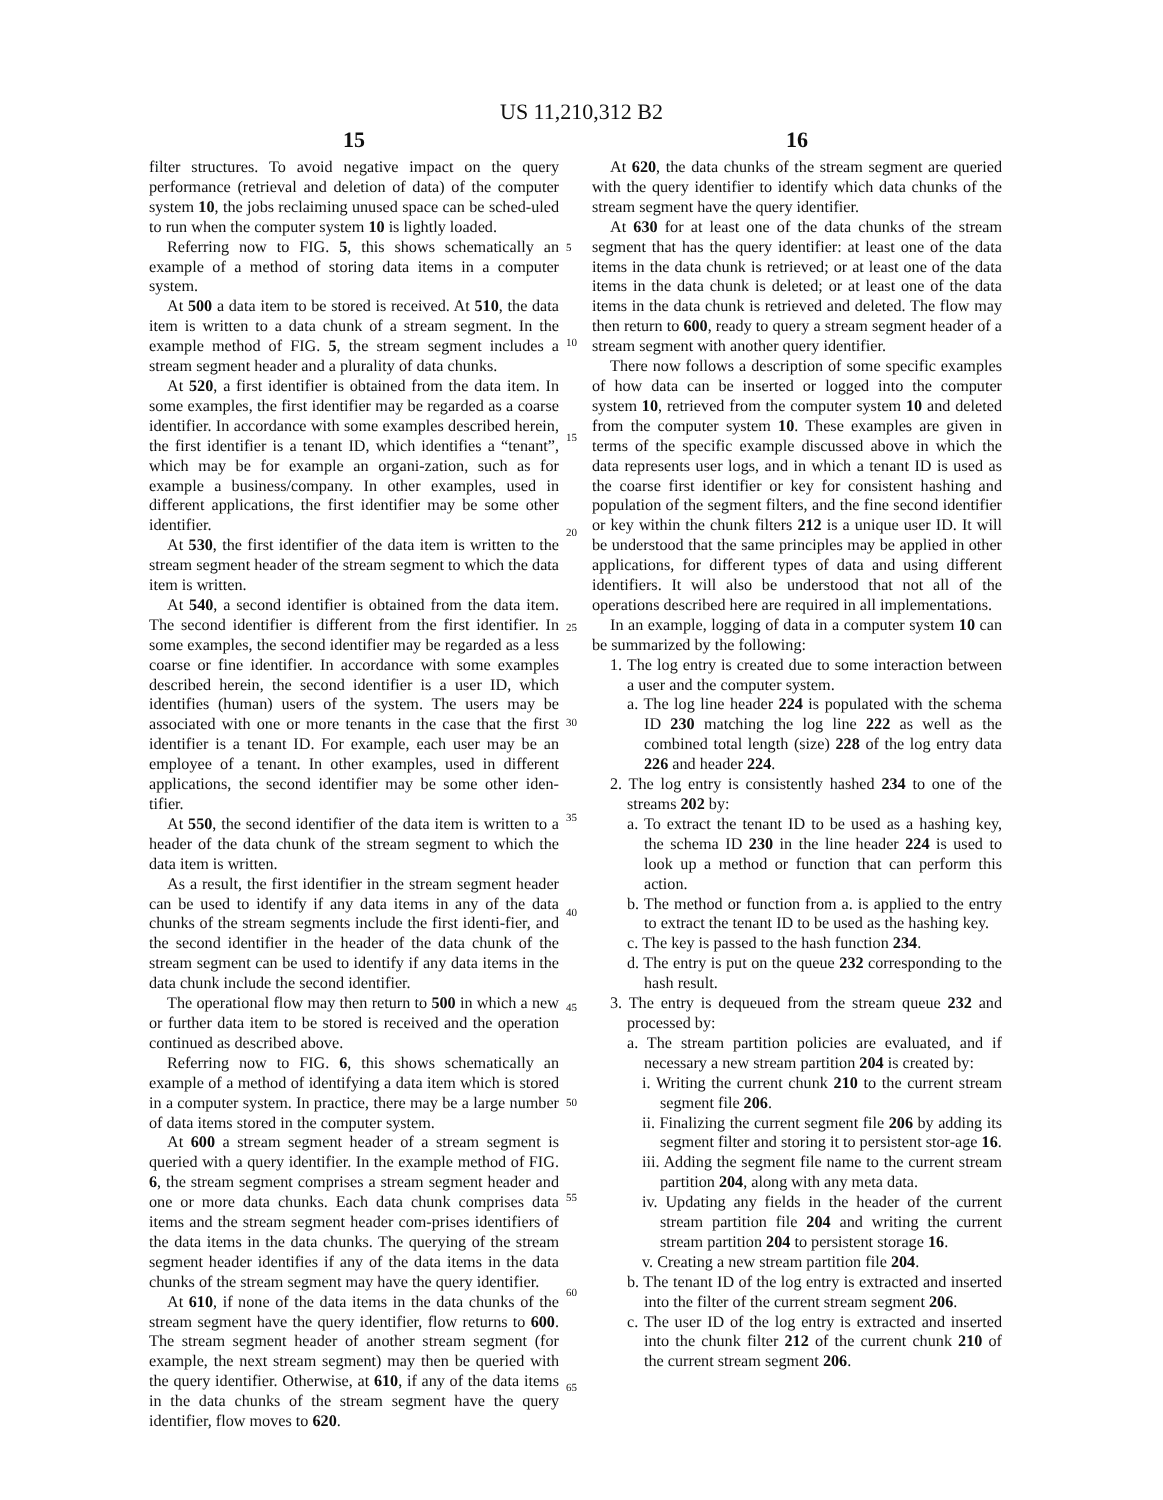US 11,210,312 B2
15 16
filter structures. To avoid negative impact on the query performance (retrieval and deletion of data) of the computer system 10, the jobs reclaiming unused space can be sched-uled to run when the computer system 10 is lightly loaded.
Referring now to FIG. 5, this shows schematically an example of a method of storing data items in a computer system.
At 500 a data item to be stored is received. At 510, the data item is written to a data chunk of a stream segment. In the example method of FIG. 5, the stream segment includes a stream segment header and a plurality of data chunks.
At 520, a first identifier is obtained from the data item. In some examples, the first identifier may be regarded as a coarse identifier. In accordance with some examples described herein, the first identifier is a tenant ID, which identifies a “tenant”, which may be for example an organi-zation, such as for example a business/company. In other examples, used in different applications, the first identifier may be some other identifier.
At 530, the first identifier of the data item is written to the stream segment header of the stream segment to which the data item is written.
At 540, a second identifier is obtained from the data item. The second identifier is different from the first identifier. In some examples, the second identifier may be regarded as a less coarse or fine identifier. In accordance with some examples described herein, the second identifier is a user ID, which identifies (human) users of the system. The users may be associated with one or more tenants in the case that the first identifier is a tenant ID. For example, each user may be an employee of a tenant. In other examples, used in different applications, the second identifier may be some other iden-tifier.
At 550, the second identifier of the data item is written to a header of the data chunk of the stream segment to which the data item is written.
As a result, the first identifier in the stream segment header can be used to identify if any data items in any of the data chunks of the stream segments include the first identi-fier, and the second identifier in the header of the data chunk of the stream segment can be used to identify if any data items in the data chunk include the second identifier.
The operational flow may then return to 500 in which a new or further data item to be stored is received and the operation continued as described above.
Referring now to FIG. 6, this shows schematically an example of a method of identifying a data item which is stored in a computer system. In practice, there may be a large number of data items stored in the computer system.
At 600 a stream segment header of a stream segment is queried with a query identifier. In the example method of FIG. 6, the stream segment comprises a stream segment header and one or more data chunks. Each data chunk comprises data items and the stream segment header com-prises identifiers of the data items in the data chunks. The querying of the stream segment header identifies if any of the data items in the data chunks of the stream segment may have the query identifier.
At 610, if none of the data items in the data chunks of the stream segment have the query identifier, flow returns to 600. The stream segment header of another stream segment (for example, the next stream segment) may then be queried with the query identifier. Otherwise, at 610, if any of the data items in the data chunks of the stream segment have the query identifier, flow moves to 620.
5
10
15
20
25
30
35
40
45
50
55
60
65
At 620, the data chunks of the stream segment are queried with the query identifier to identify which data chunks of the stream segment have the query identifier.
At 630 for at least one of the data chunks of the stream segment that has the query identifier: at least one of the data items in the data chunk is retrieved; or at least one of the data items in the data chunk is deleted; or at least one of the data items in the data chunk is retrieved and deleted. The flow may then return to 600, ready to query a stream segment header of a stream segment with another query identifier.
There now follows a description of some specific examples of how data can be inserted or logged into the computer system 10, retrieved from the computer system 10 and deleted from the computer system 10. These examples are given in terms of the specific example discussed above in which the data represents user logs, and in which a tenant ID is used as the coarse first identifier or key for consistent hashing and population of the segment filters, and the fine second identifier or key within the chunk filters 212 is a unique user ID. It will be understood that the same principles may be applied in other applications, for different types of data and using different identifiers. It will also be understood that not all of the operations described here are required in all implementations.
In an example, logging of data in a computer system 10 can be summarized by the following:
1. The log entry is created due to some interaction between a user and the computer system.
a. The log line header 224 is populated with the schema ID 230 matching the log line 222 as well as the combined total length (size) 228 of the log entry data 226 and header 224.
2. The log entry is consistently hashed 234 to one of the streams 202 by:
a. To extract the tenant ID to be used as a hashing key, the schema ID 230 in the line header 224 is used to look up a method or function that can perform this action.
b. The method or function from a. is applied to the entry to extract the tenant ID to be used as the hashing key.
c. The key is passed to the hash function 234.
d. The entry is put on the queue 232 corresponding to the hash result.
3. The entry is dequeued from the stream queue 232 and processed by:
a. The stream partition policies are evaluated, and if necessary a new stream partition 204 is created by:
i. Writing the current chunk 210 to the current stream segment file 206.
ii. Finalizing the current segment file 206 by adding its segment filter and storing it to persistent stor-age 16.
iii. Adding the segment file name to the current stream partition 204, along with any meta data.
iv. Updating any fields in the header of the current stream partition file 204 and writing the current stream partition 204 to persistent storage 16.
v. Creating a new stream partition file 204.
b. The tenant ID of the log entry is extracted and inserted into the filter of the current stream segment 206.
c. The user ID of the log entry is extracted and inserted into the chunk filter 212 of the current chunk 210 of the current stream segment 206.